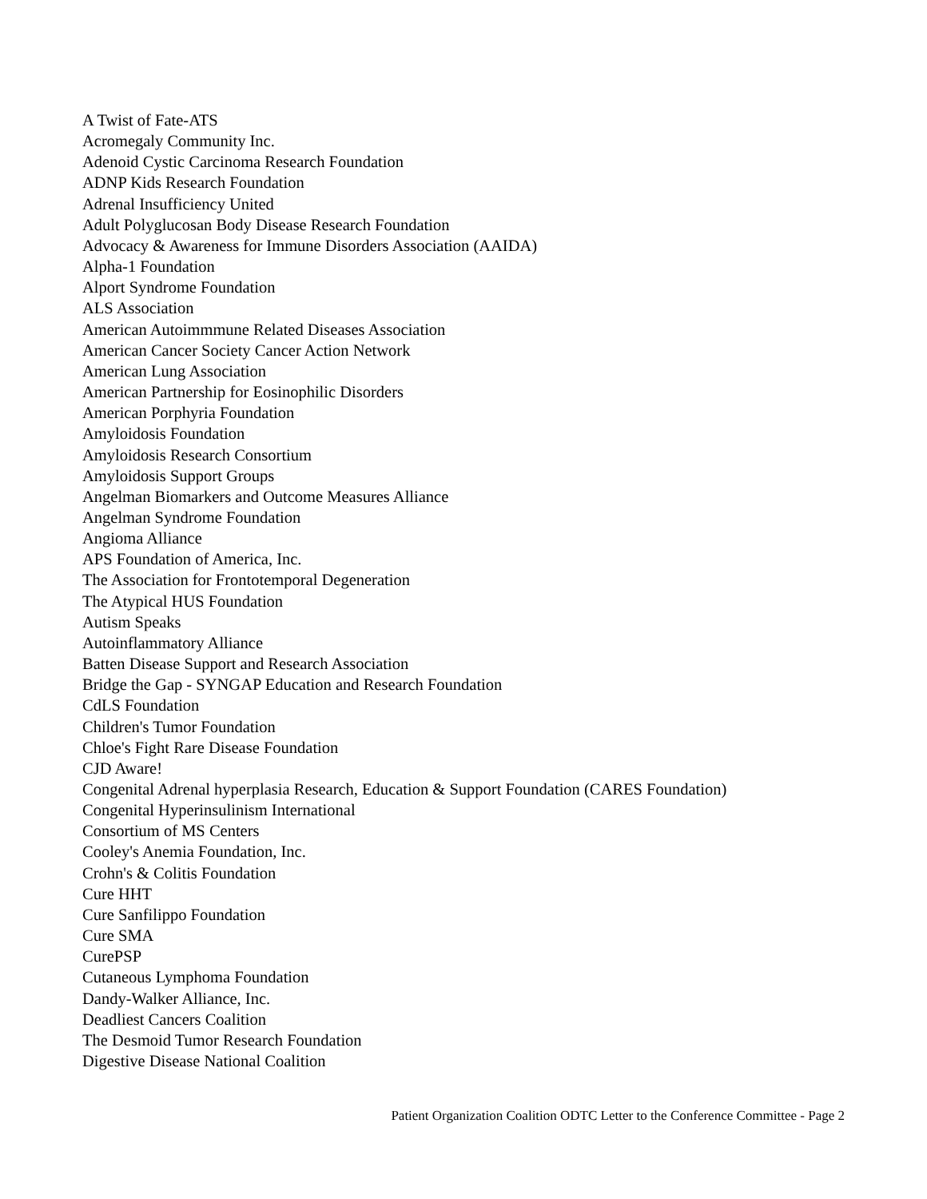A Twist of Fate-ATS
Acromegaly Community Inc.
Adenoid Cystic Carcinoma Research Foundation
ADNP Kids Research Foundation
Adrenal Insufficiency United
Adult Polyglucosan Body Disease Research Foundation
Advocacy & Awareness for Immune Disorders Association (AAIDA)
Alpha-1 Foundation
Alport Syndrome Foundation
ALS Association
American Autoimmmune Related Diseases Association
American Cancer Society Cancer Action Network
American Lung Association
American Partnership for Eosinophilic Disorders
American Porphyria Foundation
Amyloidosis Foundation
Amyloidosis Research Consortium
Amyloidosis Support Groups
Angelman Biomarkers and Outcome Measures Alliance
Angelman Syndrome Foundation
Angioma Alliance
APS Foundation of America, Inc.
The Association for Frontotemporal Degeneration
The Atypical HUS Foundation
Autism Speaks
Autoinflammatory Alliance
Batten Disease Support and Research Association
Bridge the Gap - SYNGAP Education and Research Foundation
CdLS Foundation
Children's Tumor Foundation
Chloe's Fight Rare Disease Foundation
CJD Aware!
Congenital Adrenal hyperplasia Research, Education & Support Foundation (CARES Foundation)
Congenital Hyperinsulinism International
Consortium of MS Centers
Cooley's Anemia Foundation, Inc.
Crohn's & Colitis Foundation
Cure HHT
Cure Sanfilippo Foundation
Cure SMA
CurePSP
Cutaneous Lymphoma Foundation
Dandy-Walker Alliance, Inc.
Deadliest Cancers Coalition
The Desmoid Tumor Research Foundation
Digestive Disease National Coalition
Patient Organization Coalition ODTC Letter to the Conference Committee - Page 2